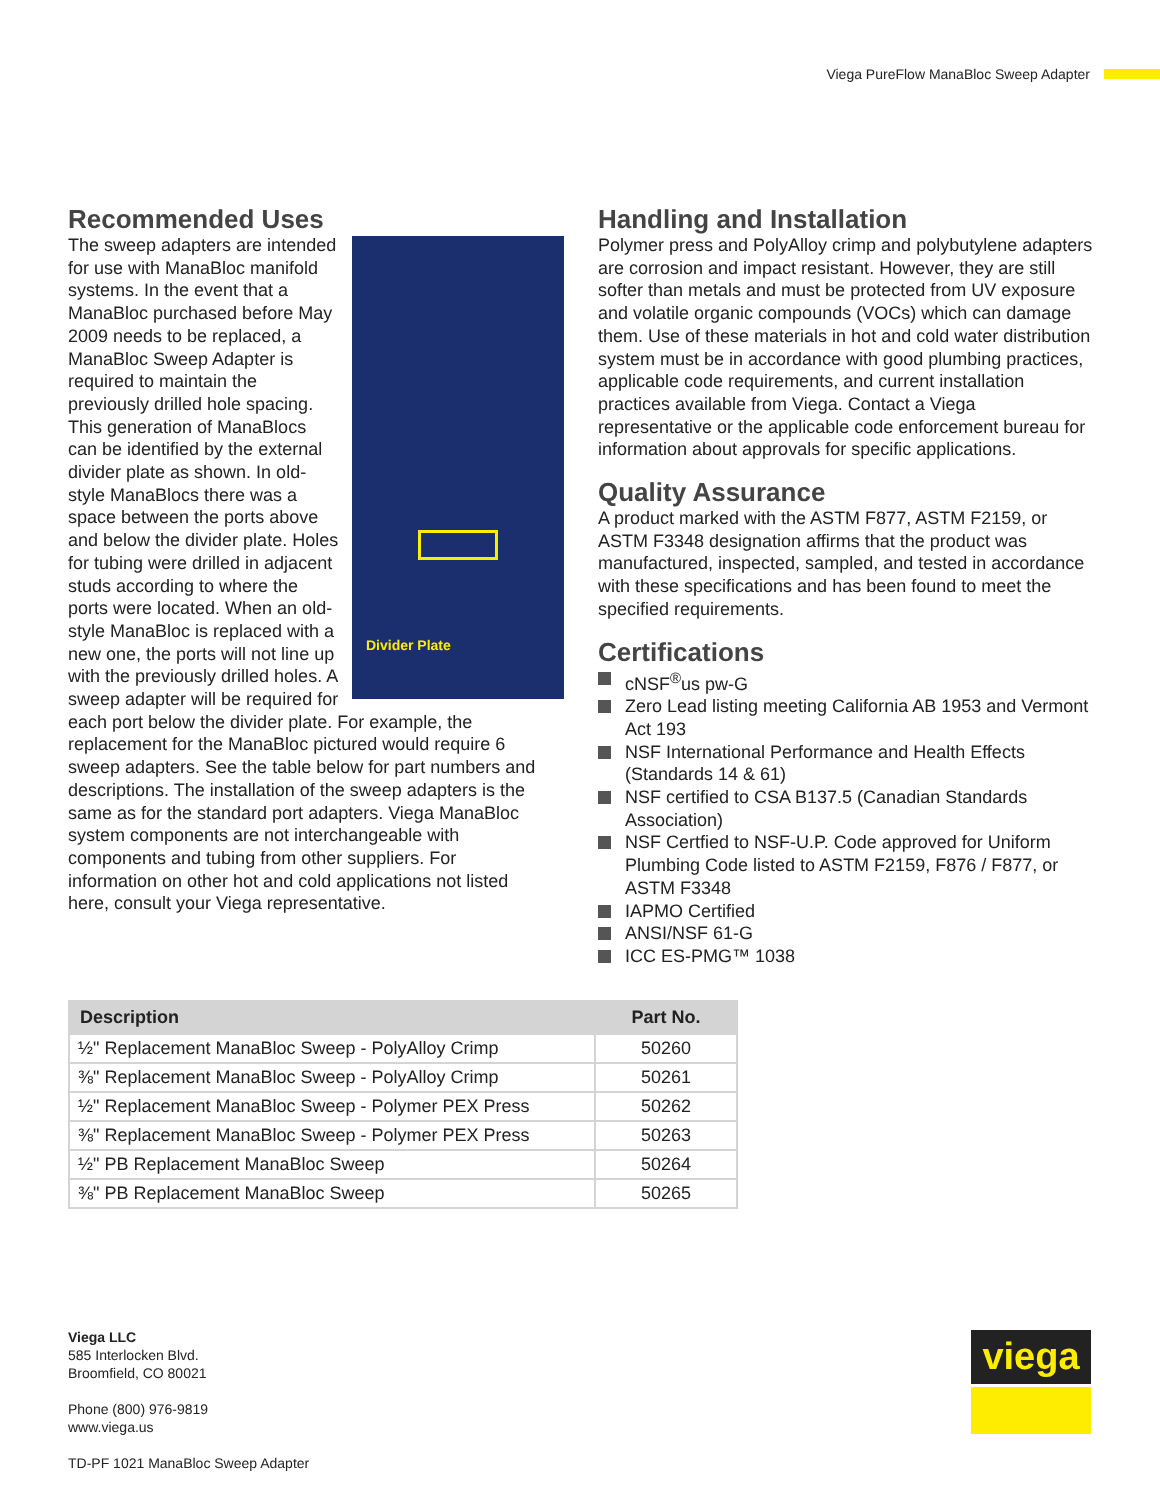Viega PureFlow ManaBloc Sweep Adapter
Recommended Uses
Divider Plate
The sweep adapters are intended for use with ManaBloc manifold systems. In the event that a ManaBloc purchased before May 2009 needs to be replaced, a ManaBloc Sweep Adapter is required to maintain the previously drilled hole spacing. This generation of ManaBlocs can be identified by the external divider plate as shown. In old-style ManaBlocs there was a space between the ports above and below the divider plate. Holes for tubing were drilled in adjacent studs according to where the ports were located. When an old-style ManaBloc is replaced with a new one, the ports will not line up with the previously drilled holes. A sweep adapter will be required for each port below the divider plate. For example, the replacement for the ManaBloc pictured would require 6 sweep adapters. See the table below for part numbers and descriptions. The installation of the sweep adapters is the same as for the standard port adapters. Viega ManaBloc system components are not interchangeable with components and tubing from other suppliers. For information on other hot and cold applications not listed here, consult your Viega representative.
Handling and Installation
Polymer press and PolyAlloy crimp and polybutylene adapters are corrosion and impact resistant. However, they are still softer than metals and must be protected from UV exposure and volatile organic compounds (VOCs) which can damage them. Use of these materials in hot and cold water distribution system must be in accordance with good plumbing practices, applicable code requirements, and current installation practices available from Viega. Contact a Viega representative or the applicable code enforcement bureau for information about approvals for specific applications.
Quality Assurance
A product marked with the ASTM F877, ASTM F2159, or ASTM F3348 designation affirms that the product was manufactured, inspected, sampled, and tested in accordance with these specifications and has been found to meet the specified requirements.
Certifications
cNSF<sup>®</sup>us pw-G
Zero Lead listing meeting California AB 1953 and Vermont Act 193
NSF International Performance and Health Effects (Standards 14 & 61)
NSF certified to CSA B137.5 (Canadian Standards Association)
NSF Certfied to NSF-U.P. Code approved for Uniform Plumbing Code listed to ASTM F2159, F876 / F877, or ASTM F3348
IAPMO Certified
ANSI/NSF 61-G
ICC ES-PMG™ 1038
| Description | Part No. |
| --- | --- |
| ½" Replacement ManaBloc Sweep - PolyAlloy Crimp | 50260 |
| ⅜" Replacement ManaBloc Sweep - PolyAlloy Crimp | 50261 |
| ½" Replacement ManaBloc Sweep - Polymer PEX Press | 50262 |
| ⅜" Replacement ManaBloc Sweep - Polymer PEX Press | 50263 |
| ½" PB Replacement ManaBloc Sweep | 50264 |
| ⅜" PB Replacement ManaBloc Sweep | 50265 |
Viega LLC
585 Interlocken Blvd.
Broomfield, CO 80021
Phone (800) 976-9819
www.viega.us
TD-PF 1021 ManaBloc Sweep Adapter
viega